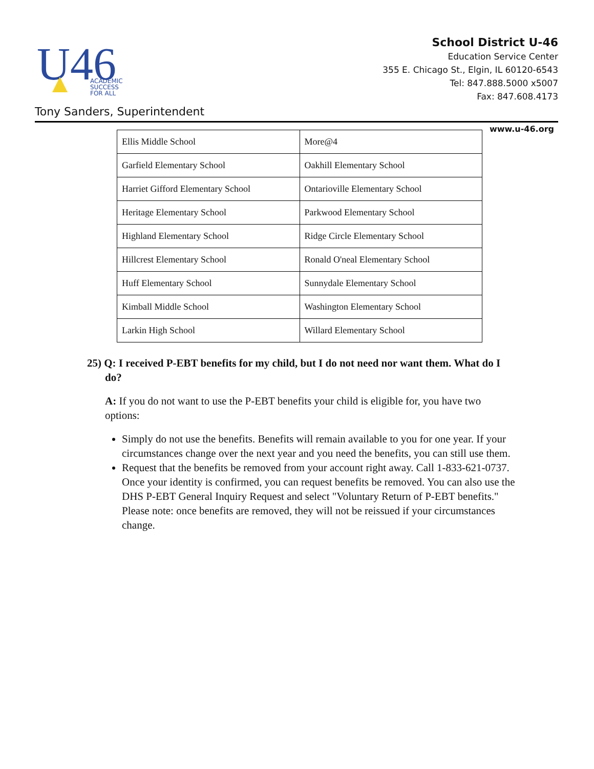U46
ACADEMIC
SUCCESS
FOR ALL
School District U-46
Education Service Center
355 E. Chicago St., Elgin, IL 60120-6543
Tel: 847.888.5000 x5007
Fax: 847.608.4173
Tony Sanders, Superintendent
www.u-46.org
| Ellis Middle School | More@4 |
| Garfield Elementary School | Oakhill Elementary School |
| Harriet Gifford Elementary School | Ontarioville Elementary School |
| Heritage Elementary School | Parkwood Elementary School |
| Highland Elementary School | Ridge Circle Elementary School |
| Hillcrest Elementary School | Ronald O'neal Elementary School |
| Huff Elementary School | Sunnydale Elementary School |
| Kimball Middle School | Washington Elementary School |
| Larkin High School | Willard Elementary School |
25) Q: I received P-EBT benefits for my child, but I do not need nor want them. What do I do?
A: If you do not want to use the P-EBT benefits your child is eligible for, you have two options:
Simply do not use the benefits. Benefits will remain available to you for one year. If your circumstances change over the next year and you need the benefits, you can still use them.
Request that the benefits be removed from your account right away. Call 1-833-621-0737. Once your identity is confirmed, you can request benefits be removed. You can also use the DHS P-EBT General Inquiry Request and select "Voluntary Return of P-EBT benefits." Please note: once benefits are removed, they will not be reissued if your circumstances change.